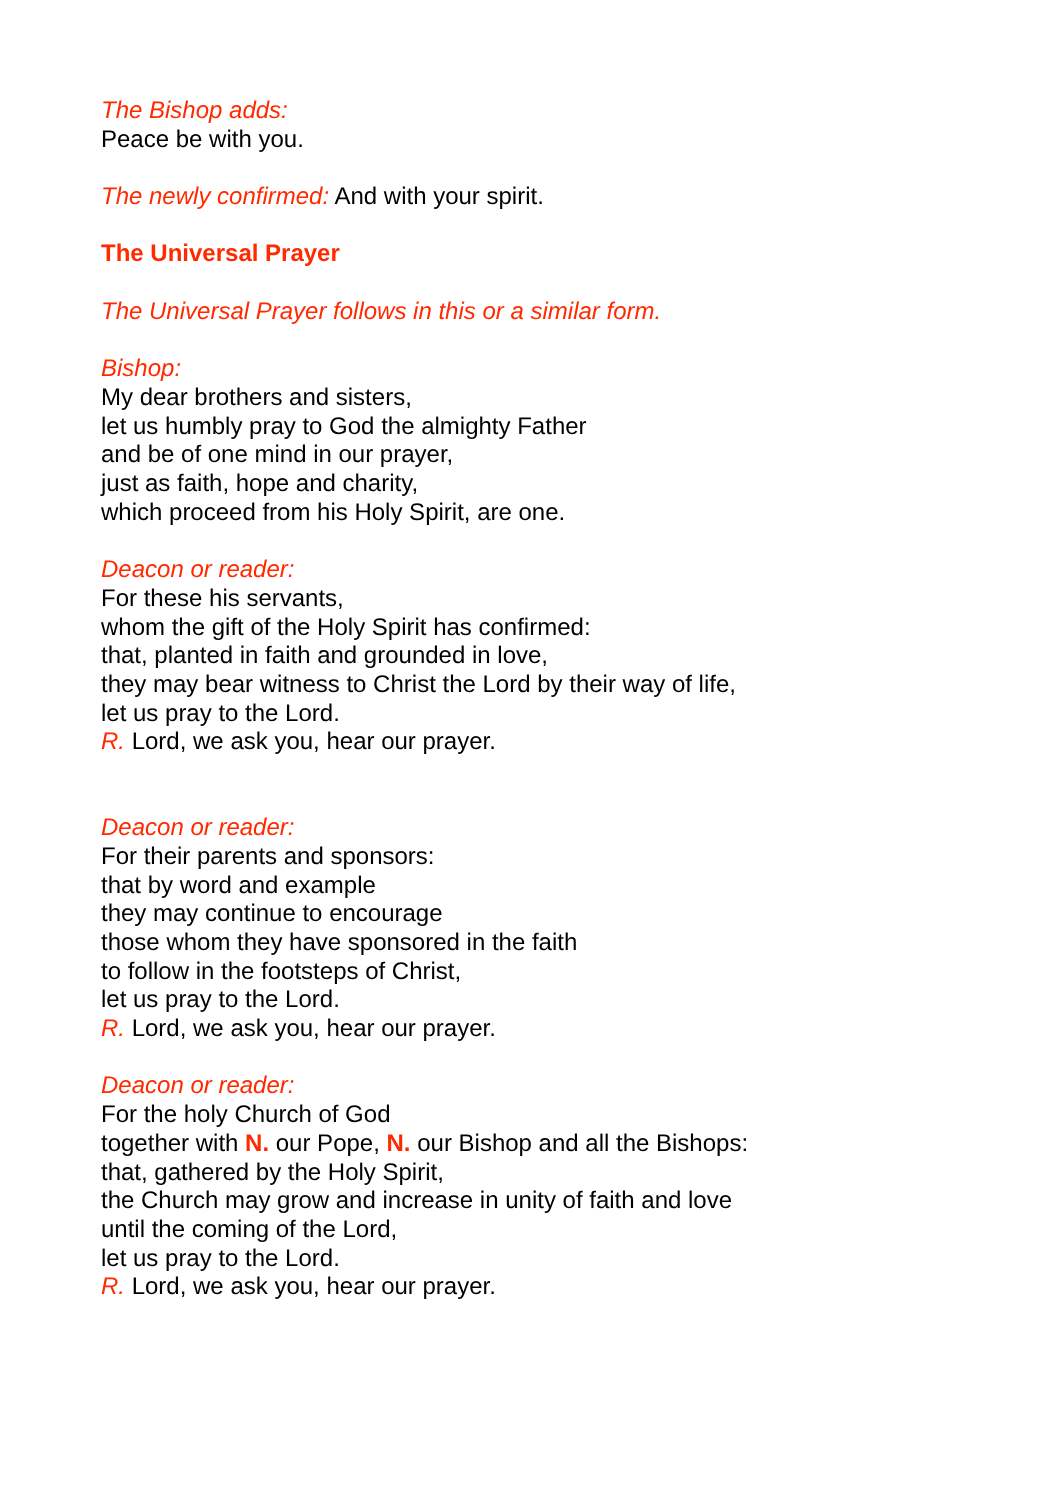The Bishop adds:
Peace be with you.
The newly confirmed: And with your spirit.
The Universal Prayer
The Universal Prayer follows in this or a similar form.
Bishop:
My dear brothers and sisters,
let us humbly pray to God the almighty Father
and be of one mind in our prayer,
just as faith, hope and charity,
which proceed from his Holy Spirit, are one.
Deacon or reader:
For these his servants,
whom the gift of the Holy Spirit has confirmed:
that, planted in faith and grounded in love,
they may bear witness to Christ the Lord by their way of life,
let us pray to the Lord.
R. Lord, we ask you, hear our prayer.
Deacon or reader:
For their parents and sponsors:
that by word and example
they may continue to encourage
those whom they have sponsored in the faith
to follow in the footsteps of Christ,
let us pray to the Lord.
R. Lord, we ask you, hear our prayer.
Deacon or reader:
For the holy Church of God
together with N. our Pope, N. our Bishop and all the Bishops:
that, gathered by the Holy Spirit,
the Church may grow and increase in unity of faith and love
until the coming of the Lord,
let us pray to the Lord.
R. Lord, we ask you, hear our prayer.